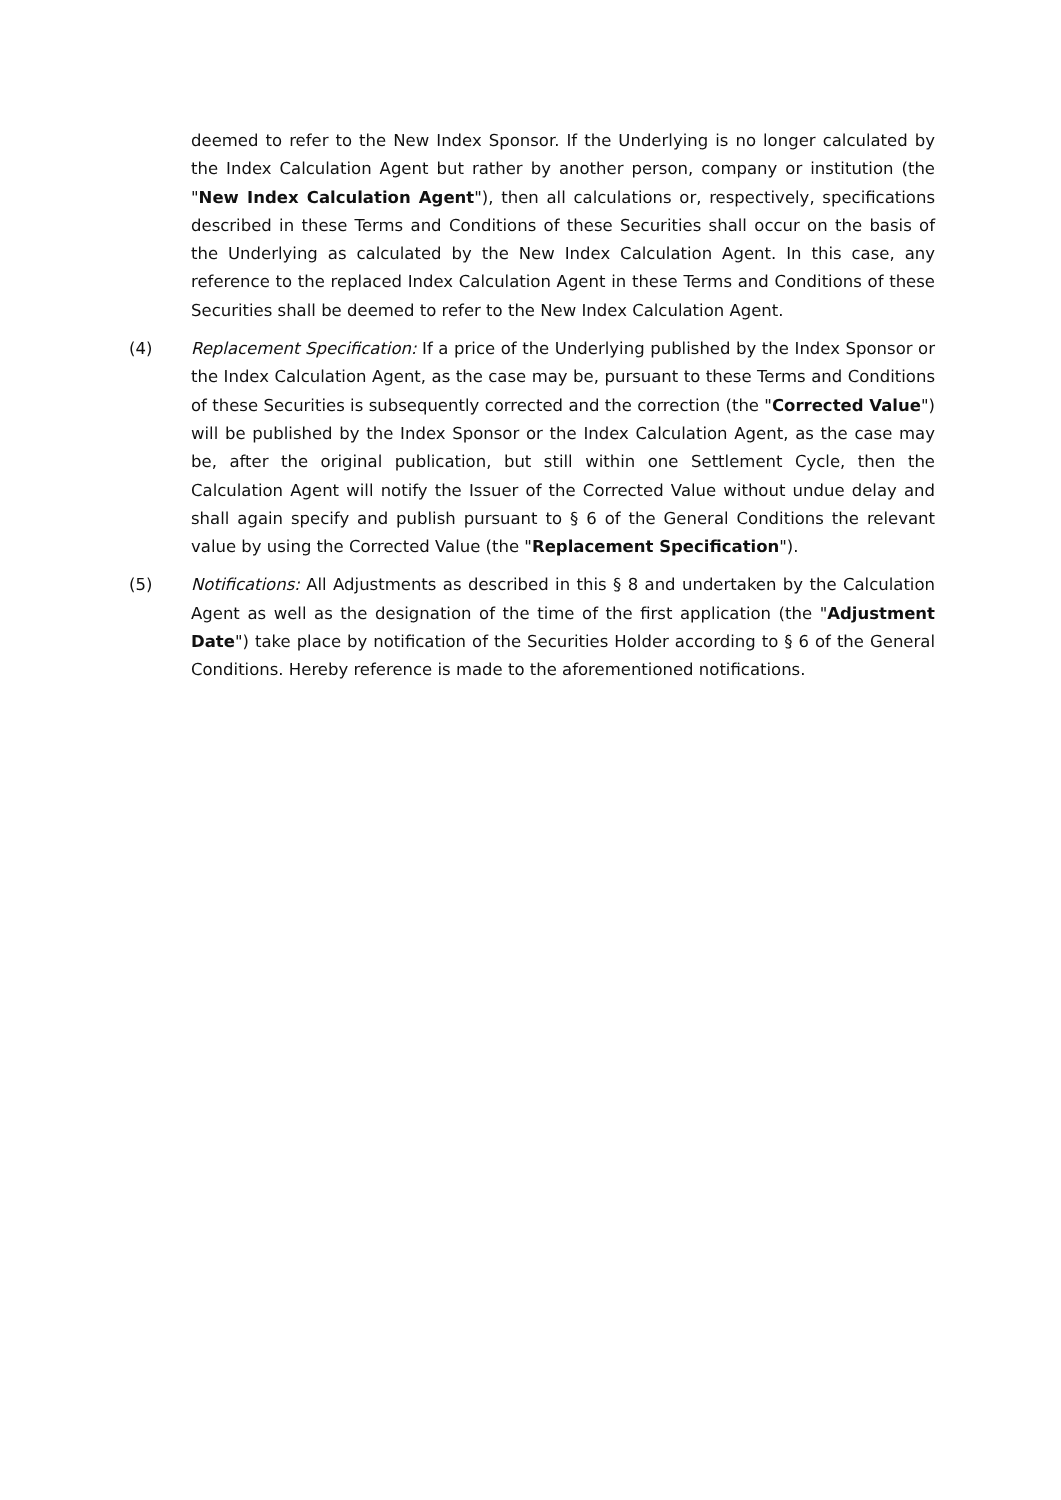deemed to refer to the New Index Sponsor. If the Underlying is no longer calculated by the Index Calculation Agent but rather by another person, company or institution (the "New Index Calculation Agent"), then all calculations or, respectively, specifications described in these Terms and Conditions of these Securities shall occur on the basis of the Underlying as calculated by the New Index Calculation Agent. In this case, any reference to the replaced Index Calculation Agent in these Terms and Conditions of these Securities shall be deemed to refer to the New Index Calculation Agent.
(4) Replacement Specification: If a price of the Underlying published by the Index Sponsor or the Index Calculation Agent, as the case may be, pursuant to these Terms and Conditions of these Securities is subsequently corrected and the correction (the "Corrected Value") will be published by the Index Sponsor or the Index Calculation Agent, as the case may be, after the original publication, but still within one Settlement Cycle, then the Calculation Agent will notify the Issuer of the Corrected Value without undue delay and shall again specify and publish pursuant to § 6 of the General Conditions the relevant value by using the Corrected Value (the "Replacement Specification").
(5) Notifications: All Adjustments as described in this § 8 and undertaken by the Calculation Agent as well as the designation of the time of the first application (the "Adjustment Date") take place by notification of the Securities Holder according to § 6 of the General Conditions. Hereby reference is made to the aforementioned notifications.